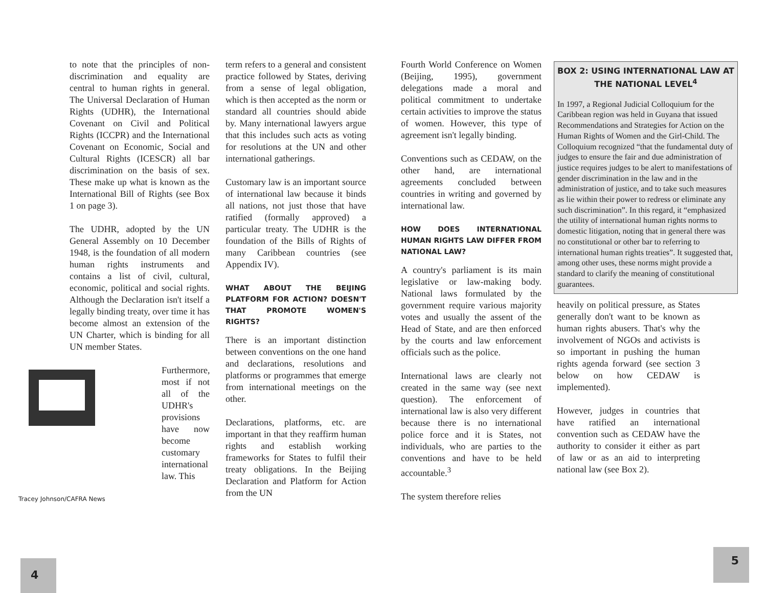to note that the principles of non-discrimination and equality are central to human rights in general. The Universal Declaration of Human Rights (UDHR), the International Covenant on Civil and Political Rights (ICCPR) and the International Covenant on Economic, Social and Cultural Rights (ICESCR) all bar discrimination on the basis of sex. These make up what is known as the International Bill of Rights (see Box 1 on page 3).
The UDHR, adopted by the UN General Assembly on 10 December 1948, is the foundation of all modern human rights instruments and contains a list of civil, cultural, economic, political and social rights. Although the Declaration isn't itself a legally binding treaty, over time it has become almost an extension of the UN Charter, which is binding for all UN member States.
Tracey Johnson/CAFRA News
Furthermore, most if not all of the UDHR's provisions have now become customary international law. This
term refers to a general and consistent practice followed by States, deriving from a sense of legal obligation, which is then accepted as the norm or standard all countries should abide by. Many international lawyers argue that this includes such acts as voting for resolutions at the UN and other international gatherings.
Customary law is an important source of international law because it binds all nations, not just those that have ratified (formally approved) a particular treaty. The UDHR is the foundation of the Bills of Rights of many Caribbean countries (see Appendix IV).
WHAT ABOUT THE BEIJING PLATFORM FOR ACTION? DOESN'T THAT PROMOTE WOMEN'S RIGHTS?
There is an important distinction between conventions on the one hand and declarations, resolutions and platforms or programmes that emerge from international meetings on the other.
Declarations, platforms, etc. are important in that they reaffirm human rights and establish working frameworks for States to fulfil their treaty obligations. In the Beijing Declaration and Platform for Action from the UN
Fourth World Conference on Women (Beijing, 1995), government delegations made a moral and political commitment to undertake certain activities to improve the status of women. However, this type of agreement isn't legally binding.
Conventions such as CEDAW, on the other hand, are international agreements concluded between countries in writing and governed by international law.
HOW DOES INTERNATIONAL HUMAN RIGHTS LAW DIFFER FROM NATIONAL LAW?
A country's parliament is its main legislative or law-making body. National laws formulated by the government require various majority votes and usually the assent of the Head of State, and are then enforced by the courts and law enforcement officials such as the police.
International laws are clearly not created in the same way (see next question). The enforcement of international law is also very different because there is no international police force and it is States, not individuals, who are parties to the conventions and have to be held accountable.<sup>3</sup>
The system therefore relies
BOX 2: USING INTERNATIONAL LAW AT THE NATIONAL LEVEL<sup>4</sup>
In 1997, a Regional Judicial Colloquium for the Caribbean region was held in Guyana that issued Recommendations and Strategies for Action on the Human Rights of Women and the Girl-Child. The Colloquium recognized “that the fundamental duty of judges to ensure the fair and due administration of justice requires judges to be alert to manifestations of gender discrimination in the law and in the administration of justice, and to take such measures as lie within their power to redress or eliminate any such discrimination”. In this regard, it “emphasized the utility of international human rights norms to domestic litigation, noting that in general there was no constitutional or other bar to referring to international human rights treaties”. It suggested that, among other uses, these norms might provide a standard to clarify the meaning of constitutional guarantees.
heavily on political pressure, as States generally don't want to be known as human rights abusers. That's why the involvement of NGOs and activists is so important in pushing the human rights agenda forward (see section 3 below on how CEDAW is implemented).
However, judges in countries that have ratified an international convention such as CEDAW have the authority to consider it either as part of law or as an aid to interpreting national law (see Box 2).
4
5